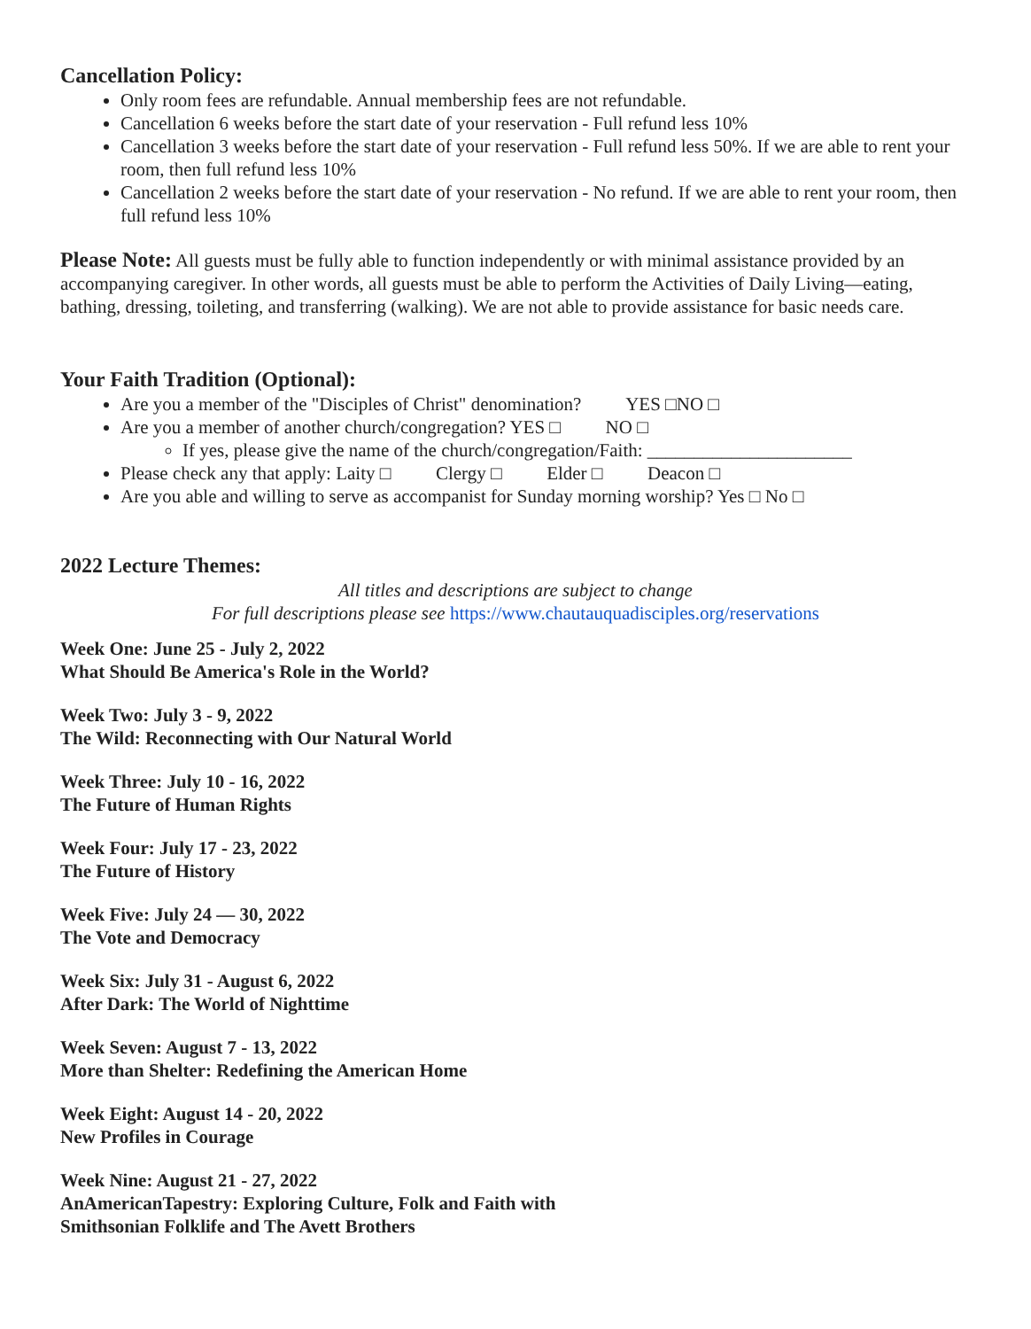Cancellation Policy:
Only room fees are refundable. Annual membership fees are not refundable.
Cancellation 6 weeks before the start date of your reservation - Full refund less 10%
Cancellation 3 weeks before the start date of your reservation - Full refund less 50%. If we are able to rent your room, then full refund less 10%
Cancellation 2 weeks before the start date of your reservation - No refund. If we are able to rent your room, then full refund less 10%
Please Note: All guests must be fully able to function independently or with minimal assistance provided by an accompanying caregiver. In other words, all guests must be able to perform the Activities of Daily Living—eating, bathing, dressing, toileting, and transferring (walking). We are not able to provide assistance for basic needs care.
Your Faith Tradition (Optional):
Are you a member of the "Disciples of Christ" denomination? YES □NO □
Are you a member of another church/congregation? YES □ NO □
If yes, please give the name of the church/congregation/Faith: ______________________
Please check any that apply: Laity □ Clergy □ Elder □ Deacon □
Are you able and willing to serve as accompanist for Sunday morning worship? Yes □ No □
2022 Lecture Themes:
All titles and descriptions are subject to change
For full descriptions please see https://www.chautauquadisciples.org/reservations
Week One: June 25 - July 2, 2022
What Should Be America's Role in the World?
Week Two: July 3 - 9, 2022
The Wild: Reconnecting with Our Natural World
Week Three: July 10 - 16, 2022
The Future of Human Rights
Week Four: July 17 - 23, 2022
The Future of History
Week Five: July 24 — 30, 2022
The Vote and Democracy
Week Six: July 31 - August 6, 2022
After Dark: The World of Nighttime
Week Seven: August 7 - 13, 2022
More than Shelter: Redefining the American Home
Week Eight: August 14 - 20, 2022
New Profiles in Courage
Week Nine: August 21 - 27, 2022
AnAmericanTapestry: Exploring Culture, Folk and Faith with
Smithsonian Folklife and The Avett Brothers